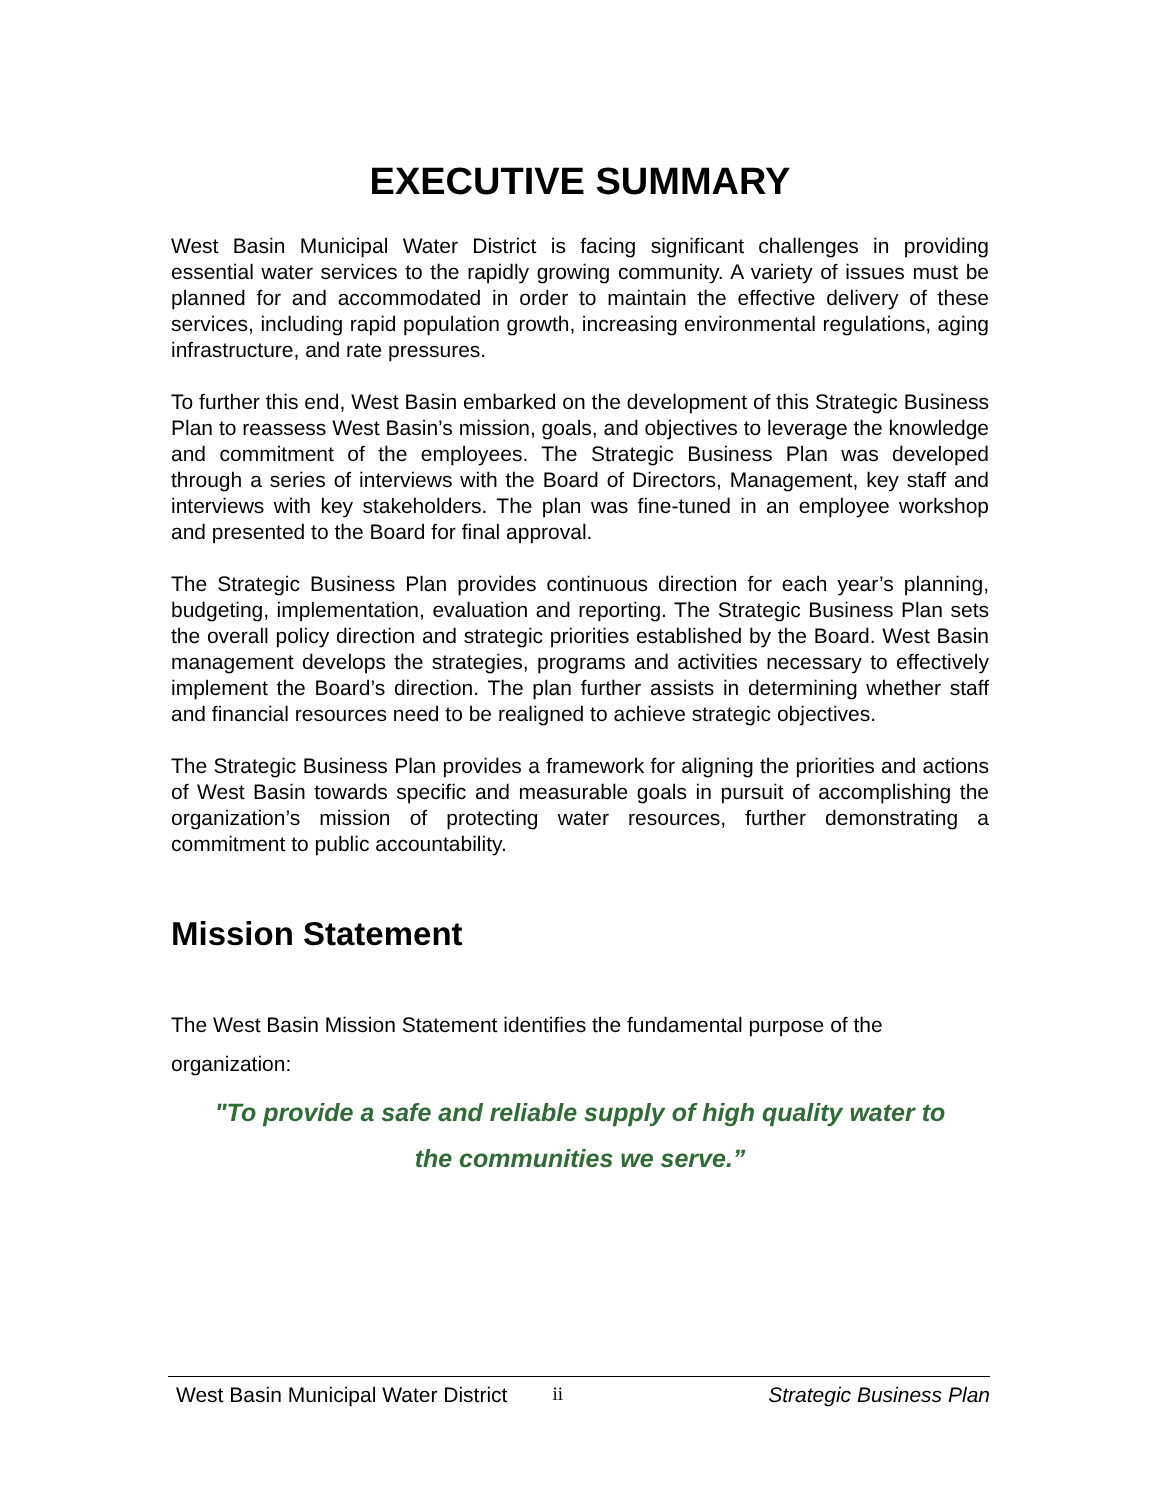EXECUTIVE SUMMARY
West Basin Municipal Water District is facing significant challenges in providing essential water services to the rapidly growing community. A variety of issues must be planned for and accommodated in order to maintain the effective delivery of these services, including rapid population growth, increasing environmental regulations, aging infrastructure, and rate pressures.
To further this end, West Basin embarked on the development of this Strategic Business Plan to reassess West Basin’s mission, goals, and objectives to leverage the knowledge and commitment of the employees. The Strategic Business Plan was developed through a series of interviews with the Board of Directors, Management, key staff and interviews with key stakeholders. The plan was fine-tuned in an employee workshop and presented to the Board for final approval.
The Strategic Business Plan provides continuous direction for each year’s planning, budgeting, implementation, evaluation and reporting. The Strategic Business Plan sets the overall policy direction and strategic priorities established by the Board. West Basin management develops the strategies, programs and activities necessary to effectively implement the Board’s direction. The plan further assists in determining whether staff and financial resources need to be realigned to achieve strategic objectives.
The Strategic Business Plan provides a framework for aligning the priorities and actions of West Basin towards specific and measurable goals in pursuit of accomplishing the organization’s mission of protecting water resources, further demonstrating a commitment to public accountability.
Mission Statement
The West Basin Mission Statement identifies the fundamental purpose of the organization:
"To provide a safe and reliable supply of high quality water to
the communities we serve.”
West Basin Municipal Water District ii Strategic Business Plan